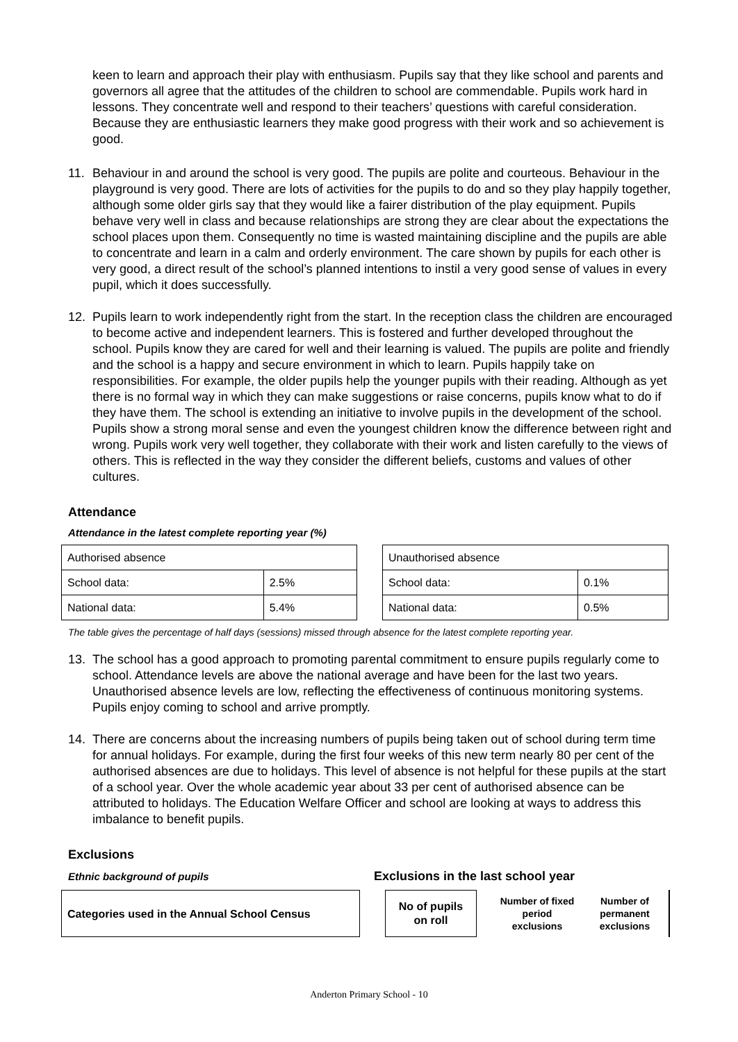keen to learn and approach their play with enthusiasm. Pupils say that they like school and parents and governors all agree that the attitudes of the children to school are commendable. Pupils work hard in lessons. They concentrate well and respond to their teachers’ questions with careful consideration. Because they are enthusiastic learners they make good progress with their work and so achievement is good.
11. Behaviour in and around the school is very good. The pupils are polite and courteous. Behaviour in the playground is very good. There are lots of activities for the pupils to do and so they play happily together, although some older girls say that they would like a fairer distribution of the play equipment. Pupils behave very well in class and because relationships are strong they are clear about the expectations the school places upon them. Consequently no time is wasted maintaining discipline and the pupils are able to concentrate and learn in a calm and orderly environment. The care shown by pupils for each other is very good, a direct result of the school’s planned intentions to instil a very good sense of values in every pupil, which it does successfully.
12. Pupils learn to work independently right from the start. In the reception class the children are encouraged to become active and independent learners. This is fostered and further developed throughout the school. Pupils know they are cared for well and their learning is valued. The pupils are polite and friendly and the school is a happy and secure environment in which to learn. Pupils happily take on responsibilities. For example, the older pupils help the younger pupils with their reading. Although as yet there is no formal way in which they can make suggestions or raise concerns, pupils know what to do if they have them. The school is extending an initiative to involve pupils in the development of the school. Pupils show a strong moral sense and even the youngest children know the difference between right and wrong. Pupils work very well together, they collaborate with their work and listen carefully to the views of others. This is reflected in the way they consider the different beliefs, customs and values of other cultures.
Attendance
Attendance in the latest complete reporting year (%)
| Authorised absence | |
| School data: | 2.5% |
| National data: | 5.4% |
| Unauthorised absence | |
| School data: | 0.1% |
| National data: | 0.5% |
The table gives the percentage of half days (sessions) missed through absence for the latest complete reporting year.
13. The school has a good approach to promoting parental commitment to ensure pupils regularly come to school. Attendance levels are above the national average and have been for the last two years. Unauthorised absence levels are low, reflecting the effectiveness of continuous monitoring systems. Pupils enjoy coming to school and arrive promptly.
14. There are concerns about the increasing numbers of pupils being taken out of school during term time for annual holidays. For example, during the first four weeks of this new term nearly 80 per cent of the authorised absences are due to holidays. This level of absence is not helpful for these pupils at the start of a school year. Over the whole academic year about 33 per cent of authorised absence can be attributed to holidays. The Education Welfare Officer and school are looking at ways to address this imbalance to benefit pupils.
Exclusions
Ethnic background of pupils
Exclusions in the last school year
Categories used in the Annual School Census
No of pupils
on roll
| Number of fixed period exclusions | Number of permanent exclusions |
Anderton Primary School - 10